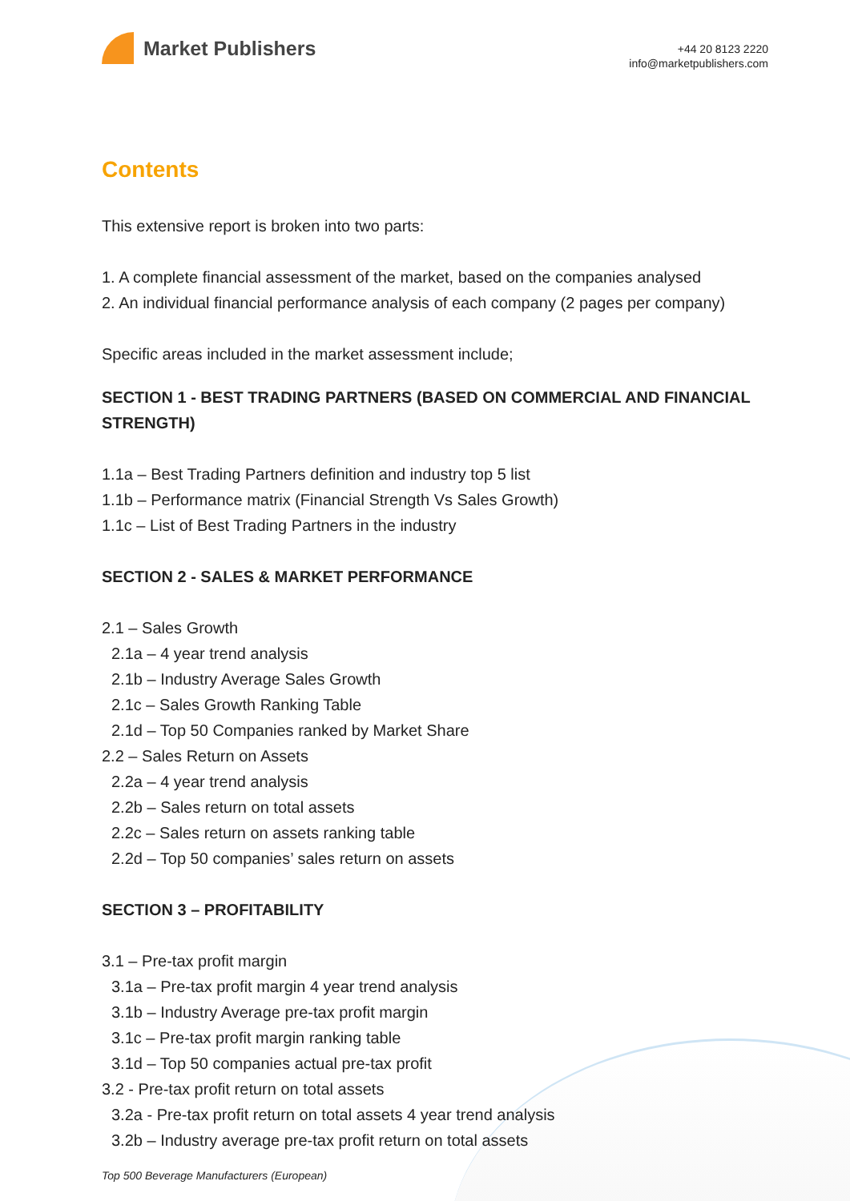Market Publishers
+44 20 8123 2220
info@marketpublishers.com
Contents
This extensive report is broken into two parts:
1. A complete financial assessment of the market, based on the companies analysed
2. An individual financial performance analysis of each company (2 pages per company)
Specific areas included in the market assessment include;
SECTION 1 - BEST TRADING PARTNERS (BASED ON COMMERCIAL AND FINANCIAL STRENGTH)
1.1a – Best Trading Partners definition and industry top 5 list
1.1b – Performance matrix (Financial Strength Vs Sales Growth)
1.1c – List of Best Trading Partners in the industry
SECTION 2 - SALES & MARKET PERFORMANCE
2.1 – Sales Growth
2.1a – 4 year trend analysis
2.1b – Industry Average Sales Growth
2.1c – Sales Growth Ranking Table
2.1d – Top 50 Companies ranked by Market Share
2.2 – Sales Return on Assets
2.2a – 4 year trend analysis
2.2b – Sales return on total assets
2.2c – Sales return on assets ranking table
2.2d – Top 50 companies’ sales return on assets
SECTION 3 – PROFITABILITY
3.1 – Pre-tax profit margin
3.1a – Pre-tax profit margin 4 year trend analysis
3.1b – Industry Average pre-tax profit margin
3.1c – Pre-tax profit margin ranking table
3.1d – Top 50 companies actual pre-tax profit
3.2 - Pre-tax profit return on total assets
3.2a - Pre-tax profit return on total assets 4 year trend analysis
3.2b – Industry average pre-tax profit return on total assets
Top 500 Beverage Manufacturers (European)